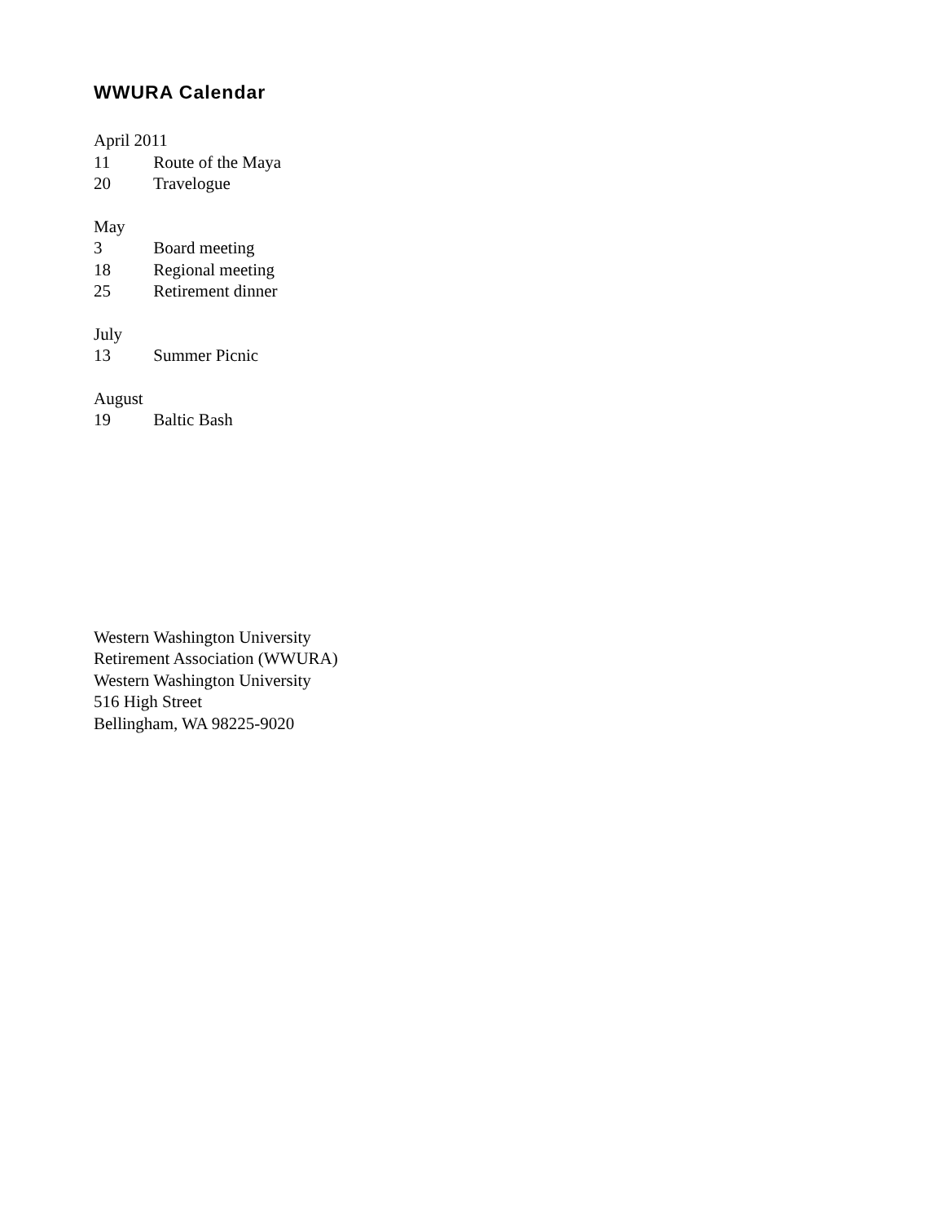WWURA Calendar
April 2011
11 Route of the Maya
20 Travelogue
May
3 Board meeting
18 Regional meeting
25 Retirement dinner
July
13 Summer Picnic
August
19 Baltic Bash
Western Washington University
Retirement Association (WWURA)
Western Washington University
516 High Street
Bellingham, WA 98225-9020